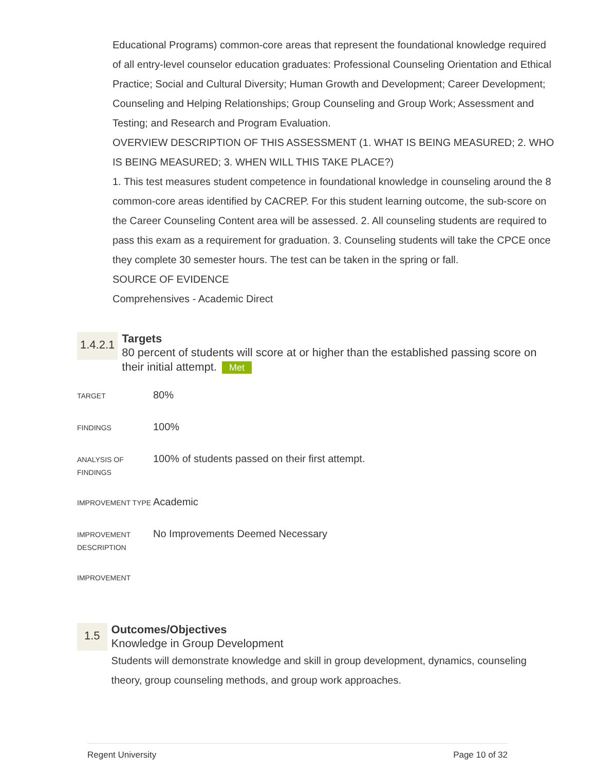Educational Programs) common-core areas that represent the foundational knowledge required of all entry-level counselor education graduates: Professional Counseling Orientation and Ethical Practice; Social and Cultural Diversity; Human Growth and Development; Career Development; Counseling and Helping Relationships; Group Counseling and Group Work; Assessment and Testing; and Research and Program Evaluation.
OVERVIEW DESCRIPTION OF THIS ASSESSMENT (1. WHAT IS BEING MEASURED; 2. WHO IS BEING MEASURED; 3. WHEN WILL THIS TAKE PLACE?)
1. This test measures student competence in foundational knowledge in counseling around the 8 common-core areas identified by CACREP. For this student learning outcome, the sub-score on the Career Counseling Content area will be assessed. 2. All counseling students are required to pass this exam as a requirement for graduation. 3. Counseling students will take the CPCE once they complete 30 semester hours. The test can be taken in the spring or fall.
SOURCE OF EVIDENCE
Comprehensives - Academic Direct
1.4.2.1
Targets
80 percent of students will score at or higher than the established passing score on their initial attempt. Met
| TARGET | 80% |
| FINDINGS | 100% |
| ANALYSIS OF FINDINGS | 100% of students passed on their first attempt. |
| IMPROVEMENT TYPE | Academic |
| IMPROVEMENT DESCRIPTION | No Improvements Deemed Necessary |
| IMPROVEMENT | |
1.5
Outcomes/Objectives
Knowledge in Group Development
Students will demonstrate knowledge and skill in group development, dynamics, counseling theory, group counseling methods, and group work approaches.
Regent University Page 10 of 32